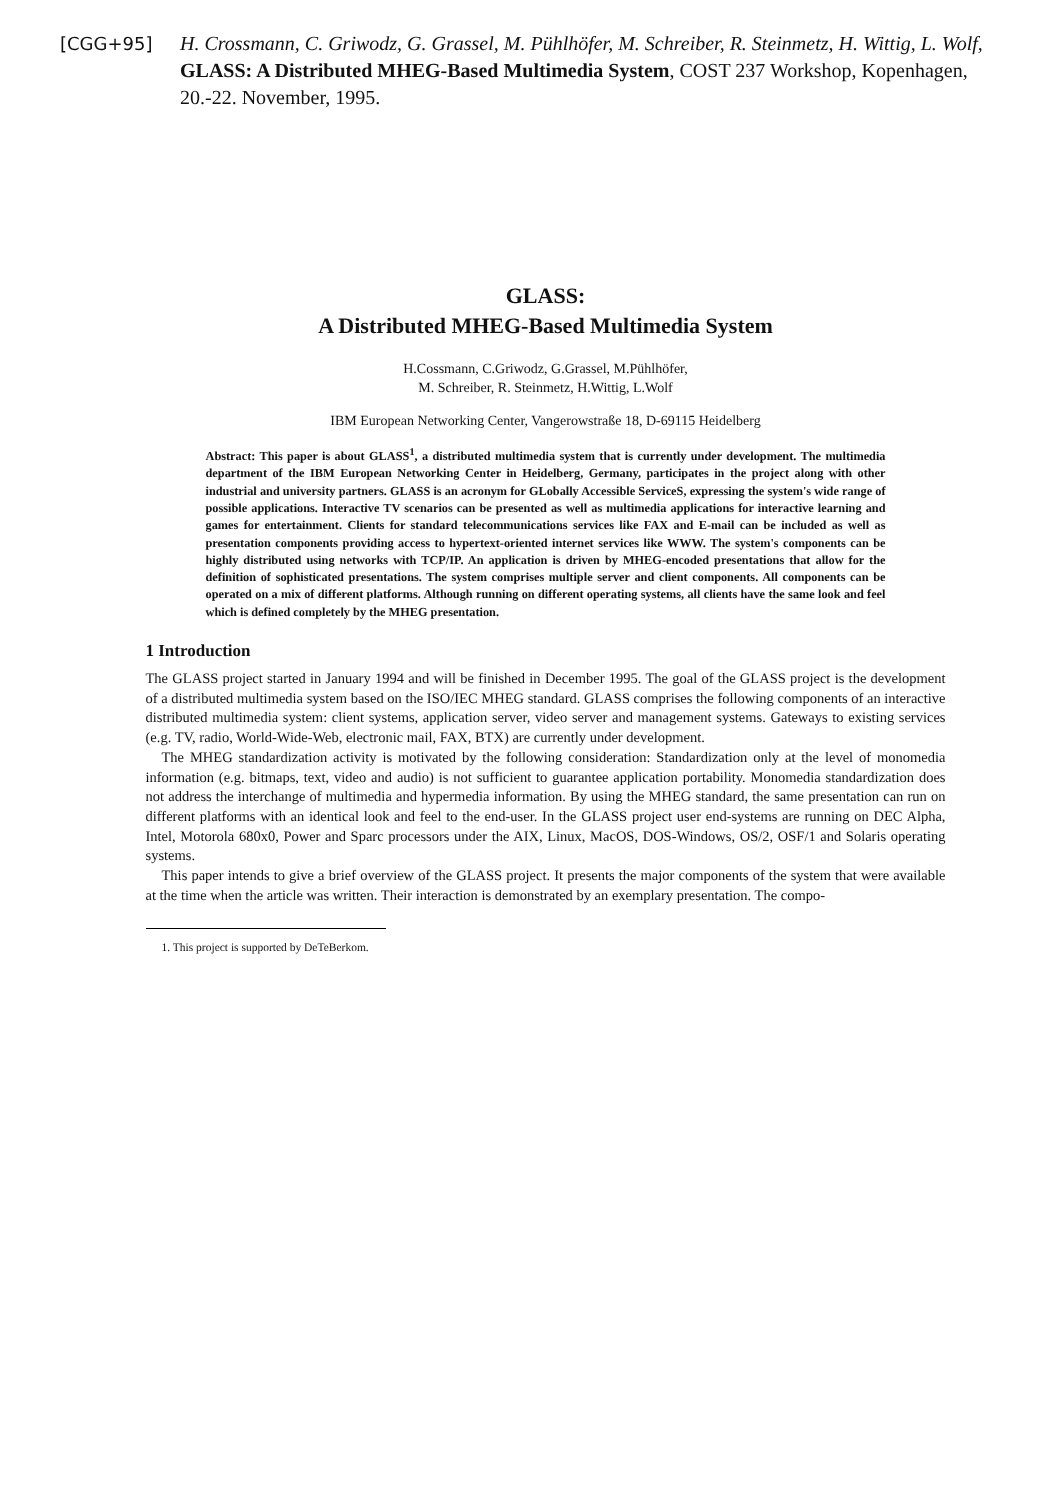[CGG+95] H. Crossmann, C. Griwodz, G. Grassel, M. Pühlhöfer, M. Schreiber, R. Steinmetz, H. Wittig, L. Wolf, GLASS: A Distributed MHEG-Based Multimedia System, COST 237 Workshop, Kopenhagen, 20.-22. November, 1995.
GLASS:
A Distributed MHEG-Based Multimedia System
H.Cossmann, C.Griwodz, G.Grassel, M.Pühlhöfer,
M. Schreiber, R. Steinmetz, H.Wittig, L.Wolf
IBM European Networking Center, Vangerowstraße 18, D-69115 Heidelberg
Abstract: This paper is about GLASS<sup>1</sup>, a distributed multimedia system that is currently under development. The multimedia department of the IBM European Networking Center in Heidelberg, Germany, participates in the project along with other industrial and university partners. GLASS is an acronym for GLobally Accessible ServiceS, expressing the system's wide range of possible applications. Interactive TV scenarios can be presented as well as multimedia applications for interactive learning and games for entertainment. Clients for standard telecommunications services like FAX and E-mail can be included as well as presentation components providing access to hypertext-oriented internet services like WWW. The system's components can be highly distributed using networks with TCP/IP. An application is driven by MHEG-encoded presentations that allow for the definition of sophisticated presentations. The system comprises multiple server and client components. All components can be operated on a mix of different platforms. Although running on different operating systems, all clients have the same look and feel which is defined completely by the MHEG presentation.
1 Introduction
The GLASS project started in January 1994 and will be finished in December 1995. The goal of the GLASS project is the development of a distributed multimedia system based on the ISO/IEC MHEG standard. GLASS comprises the following components of an interactive distributed multimedia system: client systems, application server, video server and management systems. Gateways to existing services (e.g. TV, radio, World-Wide-Web, electronic mail, FAX, BTX) are currently under development.
The MHEG standardization activity is motivated by the following consideration: Standardization only at the level of monomedia information (e.g. bitmaps, text, video and audio) is not sufficient to guarantee application portability. Monomedia standardization does not address the interchange of multimedia and hypermedia information. By using the MHEG standard, the same presentation can run on different platforms with an identical look and feel to the end-user. In the GLASS project user end-systems are running on DEC Alpha, Intel, Motorola 680x0, Power and Sparc processors under the AIX, Linux, MacOS, DOS-Windows, OS/2, OSF/1 and Solaris operating systems.
This paper intends to give a brief overview of the GLASS project. It presents the major components of the system that were available at the time when the article was written. Their interaction is demonstrated by an exemplary presentation. The compo-
1. This project is supported by DeTeBerkom.